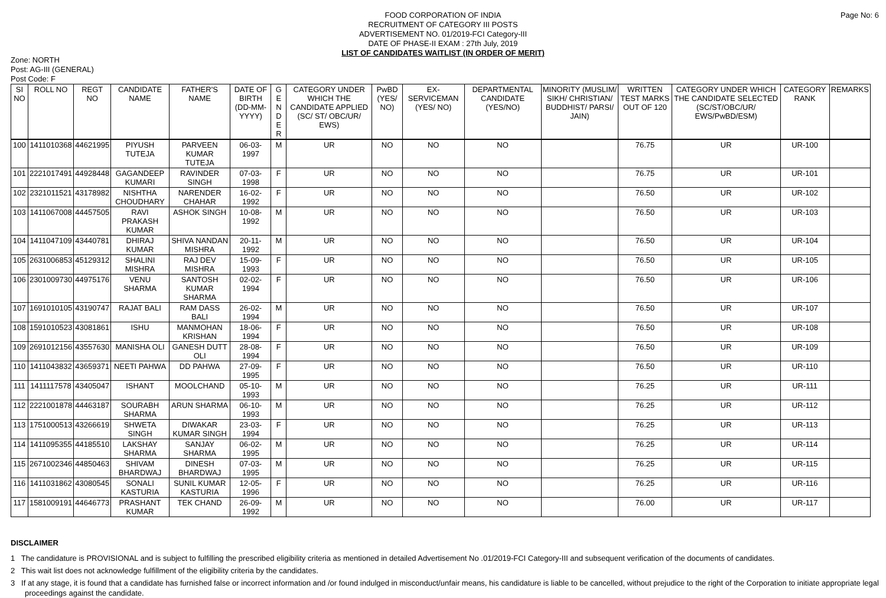Page No: 6
FOOD CORPORATION OF INDIA
RECRUITMENT OF CATEGORY III POSTS
ADVERTISEMENT NO. 01/2019-FCI Category-III
DATE OF PHASE-II EXAM : 27th July, 2019
LIST OF CANDIDATES WAITLIST (IN ORDER OF MERIT)
Zone: NORTH
Post: AG-III (GENERAL)
Post Code: F
| SI NO | ROLL NO | REGT NO | CANDIDATE NAME | FATHER'S NAME | DATE OF BIRTH (DD-MM-YYYY) | G E N D E R | CATEGORY UNDER WHICH THE CANDIDATE APPLIED (SC/ ST/ OBC/UR/ EWS) | PwBD (YES/ NO) | EX-SERVICEMAN (YES/ NO) | DEPARTMENTAL CANDIDATE (YES/NO) | MINORITY (MUSLIM/ SIKH/ CHRISTIAN/ BUDDHIST/ PARSI/ JAIN) | WRITTEN TEST MARKS OUT OF 120 | CATEGORY UNDER WHICH THE CANDIDATE SELECTED (SC/ST/OBC/UR/ EWS/PwBD/ESM) | CATEGORY RANK | REMARKS |
| --- | --- | --- | --- | --- | --- | --- | --- | --- | --- | --- | --- | --- | --- | --- | --- |
| 100 | 1411010368 | 44621995 | PIYUSH TUTEJA | PARVEEN KUMAR TUTEJA | 06-03-1997 | M | UR | NO | NO | NO | | 76.75 | UR | UR-100 | |
| 101 | 2221017491 | 44928448 | GAGANDEEP KUMARI | RAVINDER SINGH | 07-03-1998 | F | UR | NO | NO | NO | | 76.75 | UR | UR-101 | |
| 102 | 2321011521 | 43178982 | NISHTHA CHOUDHARY | NARENDER CHAHAR | 16-02-1992 | F | UR | NO | NO | NO | | 76.50 | UR | UR-102 | |
| 103 | 1411067008 | 44457505 | RAVI PRAKASH KUMAR | ASHOK SINGH | 10-08-1992 | M | UR | NO | NO | NO | | 76.50 | UR | UR-103 | |
| 104 | 1411047109 | 43440781 | DHIRAJ KUMAR | SHIVA NANDAN MISHRA | 20-11-1992 | M | UR | NO | NO | NO | | 76.50 | UR | UR-104 | |
| 105 | 2631006853 | 45129312 | SHALINI MISHRA | RAJ DEV MISHRA | 15-09-1993 | F | UR | NO | NO | NO | | 76.50 | UR | UR-105 | |
| 106 | 2301009730 | 44975176 | VENU SHARMA | SANTOSH KUMAR SHARMA | 02-02-1994 | F | UR | NO | NO | NO | | 76.50 | UR | UR-106 | |
| 107 | 1691010105 | 43190747 | RAJAT BALI | RAM DASS BALI | 26-02-1994 | M | UR | NO | NO | NO | | 76.50 | UR | UR-107 | |
| 108 | 1591010523 | 43081861 | ISHU | MANMOHAN KRISHAN | 18-06-1994 | F | UR | NO | NO | NO | | 76.50 | UR | UR-108 | |
| 109 | 2691012156 | 43557630 | MANISHA OLI | GANESH DUTT OLI | 28-08-1994 | F | UR | NO | NO | NO | | 76.50 | UR | UR-109 | |
| 110 | 1411043832 | 43659371 | NEETI PAHWA | DD PAHWA | 27-09-1995 | F | UR | NO | NO | NO | | 76.50 | UR | UR-110 | |
| 111 | 1411117578 | 43405047 | ISHANT | MOOLCHAND | 05-10-1993 | M | UR | NO | NO | NO | | 76.25 | UR | UR-111 | |
| 112 | 2221001878 | 44463187 | SOURABH SHARMA | ARUN SHARMA | 06-10-1993 | M | UR | NO | NO | NO | | 76.25 | UR | UR-112 | |
| 113 | 1751000513 | 43266619 | SHWETA SINGH | DIWAKAR KUMAR SINGH | 23-03-1994 | F | UR | NO | NO | NO | | 76.25 | UR | UR-113 | |
| 114 | 1411095355 | 44185510 | LAKSHAY SHARMA | SANJAY SHARMA | 06-02-1995 | M | UR | NO | NO | NO | | 76.25 | UR | UR-114 | |
| 115 | 2671002346 | 44850463 | SHIVAM BHARDWAJ | DINESH BHARDWAJ | 07-03-1995 | M | UR | NO | NO | NO | | 76.25 | UR | UR-115 | |
| 116 | 1411031862 | 43080545 | SONALI KASTURIA | SUNIL KUMAR KASTURIA | 12-05-1996 | F | UR | NO | NO | NO | | 76.25 | UR | UR-116 | |
| 117 | 1581009191 | 44646773 | PRASHANT KUMAR | TEK CHAND | 26-09-1992 | M | UR | NO | NO | NO | | 76.00 | UR | UR-117 | |
DISCLAIMER
1 The candidature is PROVISIONAL and is subject to fulfilling the prescribed eligibility criteria as mentioned in detailed Advertisement No .01/2019-FCI Category-III and subsequent verification of the documents of candidates.
2 This wait list does not acknowledge fulfillment of the eligibility criteria by the candidates.
3 If at any stage, it is found that a candidate has furnished false or incorrect information and /or found indulged in misconduct/unfair means, his candidature is liable to be cancelled, without prejudice to the right of the Corporation to initiate appropriate legal proceedings against the candidate.